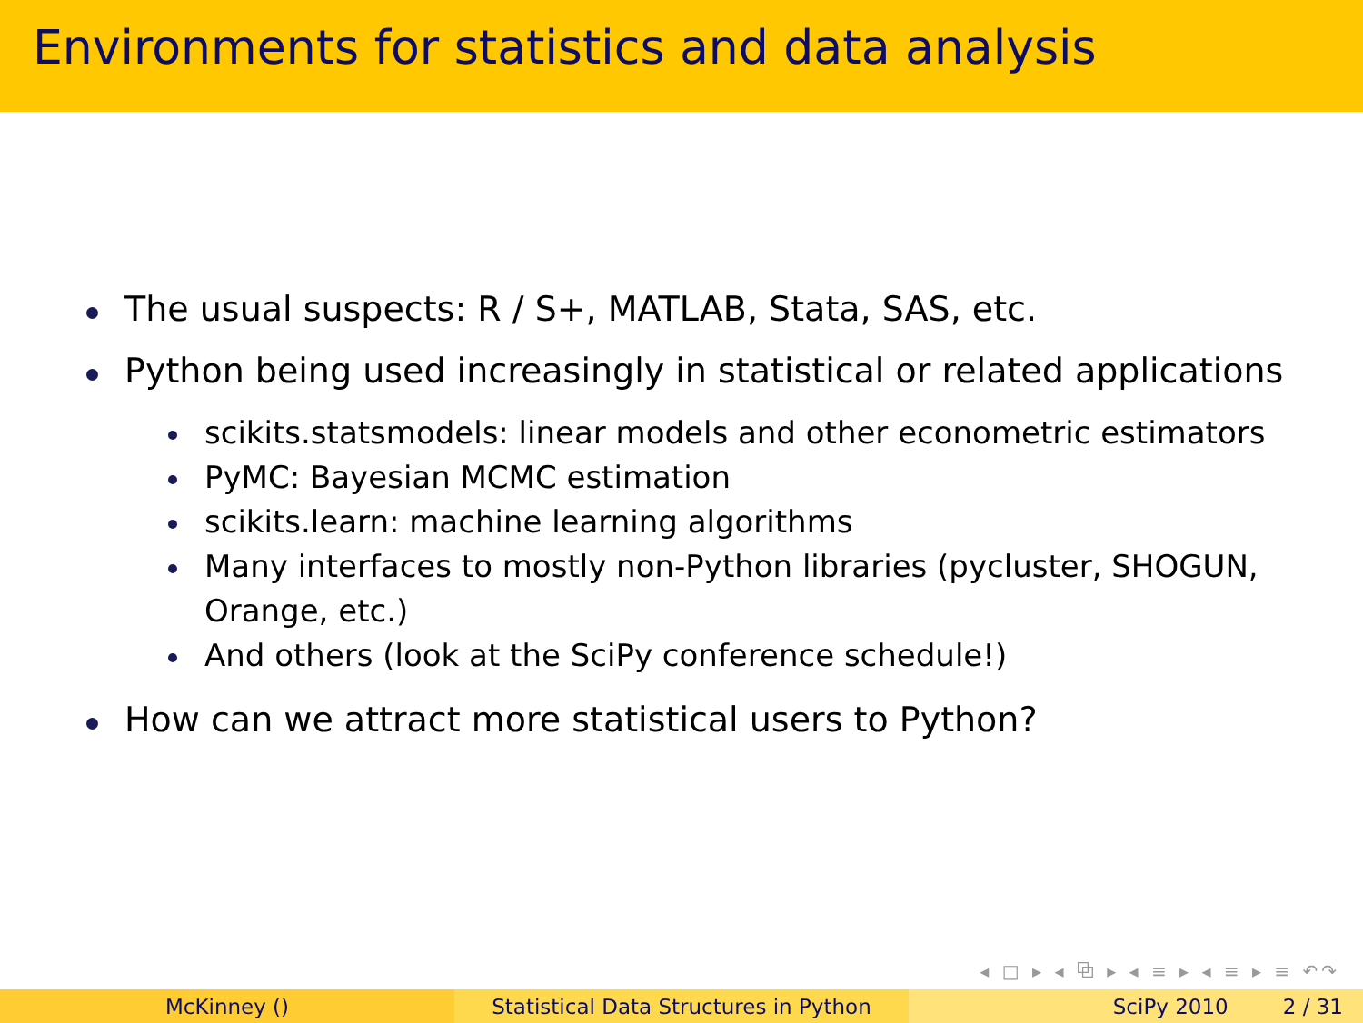Environments for statistics and data analysis
The usual suspects: R / S+, MATLAB, Stata, SAS, etc.
Python being used increasingly in statistical or related applications
scikits.statsmodels: linear models and other econometric estimators
PyMC: Bayesian MCMC estimation
scikits.learn: machine learning algorithms
Many interfaces to mostly non-Python libraries (pycluster, SHOGUN, Orange, etc.)
And others (look at the SciPy conference schedule!)
How can we attract more statistical users to Python?
◂ □ ▸ ◂ ⧉ ▸ ◂ ≡ ▸ ◂ ≡ ▸ ≡ ↶↷
McKinney () Statistical Data Structures in Python
SciPy 2010 2 / 31